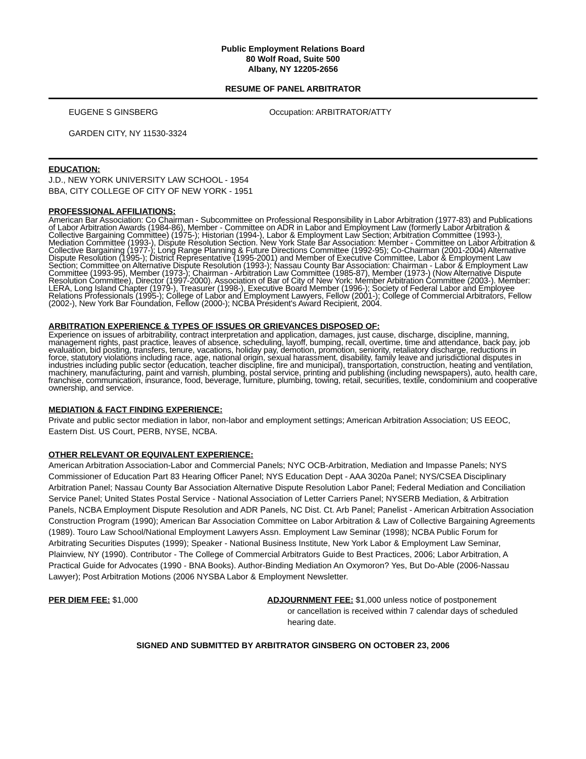Public Employment Relations Board
80 Wolf Road, Suite 500
Albany, NY 12205-2656
RESUME OF PANEL ARBITRATOR
EUGENE S GINSBERG Occupation: ARBITRATOR/ATTY
GARDEN CITY, NY 11530-3324
EDUCATION:
J.D., NEW YORK UNIVERSITY LAW SCHOOL - 1954
BBA, CITY COLLEGE OF CITY OF NEW YORK - 1951
PROFESSIONAL AFFILIATIONS:
American Bar Association: Co Chairman - Subcommittee on Professional Responsibility in Labor Arbitration (1977-83) and Publications of Labor Arbitration Awards (1984-86), Member - Committee on ADR in Labor and Employment Law (formerly Labor Arbitration & Collective Bargaining Committee) (1975-); Historian (1994-), Labor & Employment Law Section; Arbitration Committee (1993-), Mediation Committee (1993-), Dispute Resolution Section. New York State Bar Association: Member - Committee on Labor Arbitration & Collective Bargaining (1977-); Long Range Planning & Future Directions Committee (1992-95); Co-Chairman (2001-2004) Alternative Dispute Resolution (1995-); District Representative (1995-2001) and Member of Executive Committee, Labor & Employment Law Section; Committee on Alternative Dispute Resolution (1993-); Nassau County Bar Association: Chairman - Labor & Employment Law Committee (1993-95), Member (1973-); Chairman - Arbitration Law Committee (1985-87), Member (1973-) (Now Alternative Dispute Resolution Committee), Director (1997-2000). Association of Bar of City of New York: Member Arbitration Committee (2003-). Member: LERA, Long Island Chapter (1979-), Treasurer (1998-), Executive Board Member (1996-); Society of Federal Labor and Employee Relations Professionals (1995-); College of Labor and Employment Lawyers, Fellow (2001-); College of Commercial Arbitrators, Fellow (2002-), New York Bar Foundation, Fellow (2000-); NCBA President's Award Recipient, 2004.
ARBITRATION EXPERIENCE & TYPES OF ISSUES OR GRIEVANCES DISPOSED OF:
Experience on issues of arbitrability, contract interpretation and application, damages, just cause, discharge, discipline, manning, management rights, past practice, leaves of absence, scheduling, layoff, bumping, recall, overtime, time and attendance, back pay, job evaluation, bid posting, transfers, tenure, vacations, holiday pay, demotion, promotion, seniority, retaliatory discharge, reductions in force, statutory violations including race, age, national origin, sexual harassment, disability, family leave and jurisdictional disputes in industries including public sector (education, teacher discipline, fire and municipal), transportation, construction, heating and ventilation, machinery, manufacturing, paint and varnish, plumbing, postal service, printing and publishing (including newspapers), auto, health care, franchise, communication, insurance, food, beverage, furniture, plumbing, towing, retail, securities, textile, condominium and cooperative ownership, and service.
MEDIATION & FACT FINDING EXPERIENCE:
Private and public sector mediation in labor, non-labor and employment settings; American Arbitration Association; US EEOC, Eastern Dist. US Court, PERB, NYSE, NCBA.
OTHER RELEVANT OR EQUIVALENT EXPERIENCE:
American Arbitration Association-Labor and Commercial Panels; NYC OCB-Arbitration, Mediation and Impasse Panels; NYS Commissioner of Education Part 83 Hearing Officer Panel; NYS Education Dept - AAA 3020a Panel; NYS/CSEA Disciplinary Arbitration Panel; Nassau County Bar Association Alternative Dispute Resolution Labor Panel; Federal Mediation and Conciliation Service Panel; United States Postal Service - National Association of Letter Carriers Panel; NYSERB Mediation, & Arbitration Panels, NCBA Employment Dispute Resolution and ADR Panels, NC Dist. Ct. Arb Panel; Panelist - American Arbitration Association Construction Program (1990); American Bar Association Committee on Labor Arbitration & Law of Collective Bargaining Agreements (1989). Touro Law School/National Employment Lawyers Assn. Employment Law Seminar (1998); NCBA Public Forum for Arbitrating Securities Disputes (1999); Speaker - National Business Institute, New York Labor & Employment Law Seminar, Plainview, NY (1990). Contributor - The College of Commercial Arbitrators Guide to Best Practices, 2006; Labor Arbitration, A Practical Guide for Advocates (1990 - BNA Books). Author-Binding Mediation An Oxymoron? Yes, But Do-Able (2006-Nassau Lawyer); Post Arbitration Motions (2006 NYSBA Labor & Employment Newsletter.
PER DIEM FEE: $1,000 ADJOURNMENT FEE: $1,000 unless notice of postponement
or cancellation is received within 7 calendar days of scheduled hearing date.
SIGNED AND SUBMITTED BY ARBITRATOR GINSBERG ON OCTOBER 23, 2006